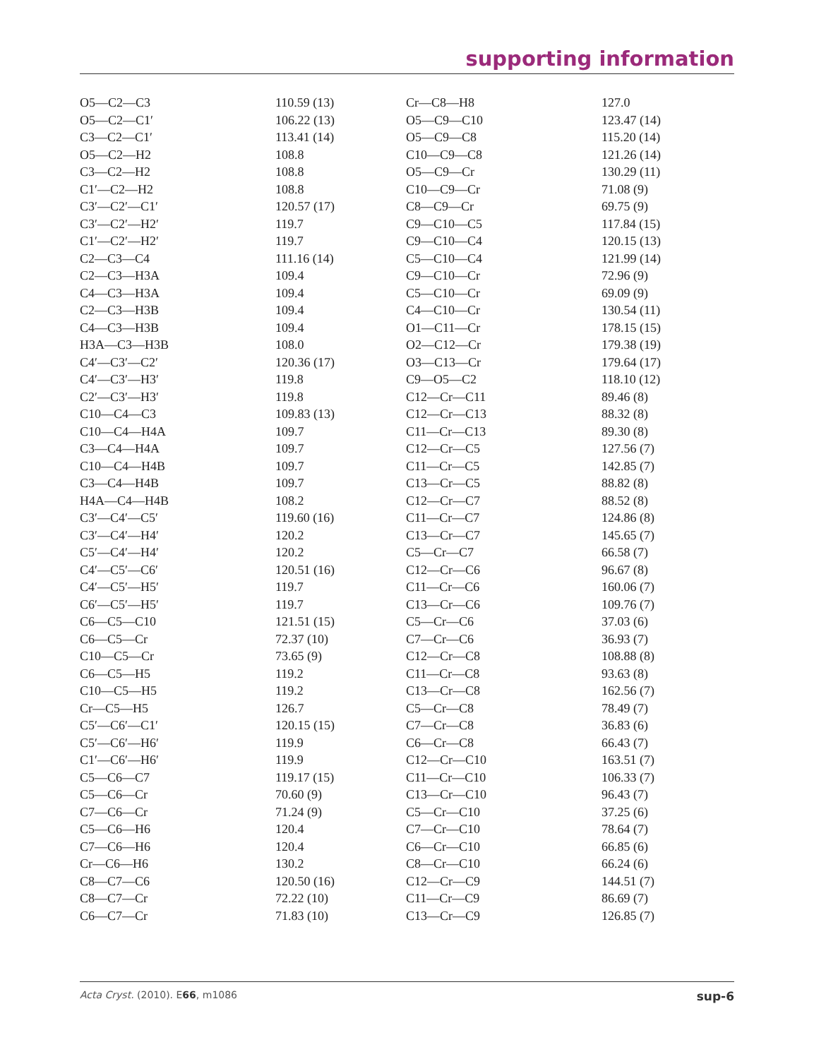supporting information
| O5—C2—C3 | 110.59 (13) | Cr—C8—H8 | 127.0 |
| O5—C2—C1′ | 106.22 (13) | O5—C9—C10 | 123.47 (14) |
| C3—C2—C1′ | 113.41 (14) | O5—C9—C8 | 115.20 (14) |
| O5—C2—H2 | 108.8 | C10—C9—C8 | 121.26 (14) |
| C3—C2—H2 | 108.8 | O5—C9—Cr | 130.29 (11) |
| C1′—C2—H2 | 108.8 | C10—C9—Cr | 71.08 (9) |
| C3′—C2′—C1′ | 120.57 (17) | C8—C9—Cr | 69.75 (9) |
| C3′—C2′—H2′ | 119.7 | C9—C10—C5 | 117.84 (15) |
| C1′—C2′—H2′ | 119.7 | C9—C10—C4 | 120.15 (13) |
| C2—C3—C4 | 111.16 (14) | C5—C10—C4 | 121.99 (14) |
| C2—C3—H3A | 109.4 | C9—C10—Cr | 72.96 (9) |
| C4—C3—H3A | 109.4 | C5—C10—Cr | 69.09 (9) |
| C2—C3—H3B | 109.4 | C4—C10—Cr | 130.54 (11) |
| C4—C3—H3B | 109.4 | O1—C11—Cr | 178.15 (15) |
| H3A—C3—H3B | 108.0 | O2—C12—Cr | 179.38 (19) |
| C4′—C3′—C2′ | 120.36 (17) | O3—C13—Cr | 179.64 (17) |
| C4′—C3′—H3′ | 119.8 | C9—O5—C2 | 118.10 (12) |
| C2′—C3′—H3′ | 119.8 | C12—Cr—C11 | 89.46 (8) |
| C10—C4—C3 | 109.83 (13) | C12—Cr—C13 | 88.32 (8) |
| C10—C4—H4A | 109.7 | C11—Cr—C13 | 89.30 (8) |
| C3—C4—H4A | 109.7 | C12—Cr—C5 | 127.56 (7) |
| C10—C4—H4B | 109.7 | C11—Cr—C5 | 142.85 (7) |
| C3—C4—H4B | 109.7 | C13—Cr—C5 | 88.82 (8) |
| H4A—C4—H4B | 108.2 | C12—Cr—C7 | 88.52 (8) |
| C3′—C4′—C5′ | 119.60 (16) | C11—Cr—C7 | 124.86 (8) |
| C3′—C4′—H4′ | 120.2 | C13—Cr—C7 | 145.65 (7) |
| C5′—C4′—H4′ | 120.2 | C5—Cr—C7 | 66.58 (7) |
| C4′—C5′—C6′ | 120.51 (16) | C12—Cr—C6 | 96.67 (8) |
| C4′—C5′—H5′ | 119.7 | C11—Cr—C6 | 160.06 (7) |
| C6′—C5′—H5′ | 119.7 | C13—Cr—C6 | 109.76 (7) |
| C6—C5—C10 | 121.51 (15) | C5—Cr—C6 | 37.03 (6) |
| C6—C5—Cr | 72.37 (10) | C7—Cr—C6 | 36.93 (7) |
| C10—C5—Cr | 73.65 (9) | C12—Cr—C8 | 108.88 (8) |
| C6—C5—H5 | 119.2 | C11—Cr—C8 | 93.63 (8) |
| C10—C5—H5 | 119.2 | C13—Cr—C8 | 162.56 (7) |
| Cr—C5—H5 | 126.7 | C5—Cr—C8 | 78.49 (7) |
| C5′—C6′—C1′ | 120.15 (15) | C7—Cr—C8 | 36.83 (6) |
| C5′—C6′—H6′ | 119.9 | C6—Cr—C8 | 66.43 (7) |
| C1′—C6′—H6′ | 119.9 | C12—Cr—C10 | 163.51 (7) |
| C5—C6—C7 | 119.17 (15) | C11—Cr—C10 | 106.33 (7) |
| C5—C6—Cr | 70.60 (9) | C13—Cr—C10 | 96.43 (7) |
| C7—C6—Cr | 71.24 (9) | C5—Cr—C10 | 37.25 (6) |
| C5—C6—H6 | 120.4 | C7—Cr—C10 | 78.64 (7) |
| C7—C6—H6 | 120.4 | C6—Cr—C10 | 66.85 (6) |
| Cr—C6—H6 | 130.2 | C8—Cr—C10 | 66.24 (6) |
| C8—C7—C6 | 120.50 (16) | C12—Cr—C9 | 144.51 (7) |
| C8—C7—Cr | 72.22 (10) | C11—Cr—C9 | 86.69 (7) |
| C6—C7—Cr | 71.83 (10) | C13—Cr—C9 | 126.85 (7) |
Acta Cryst. (2010). E66, m1086 sup-6